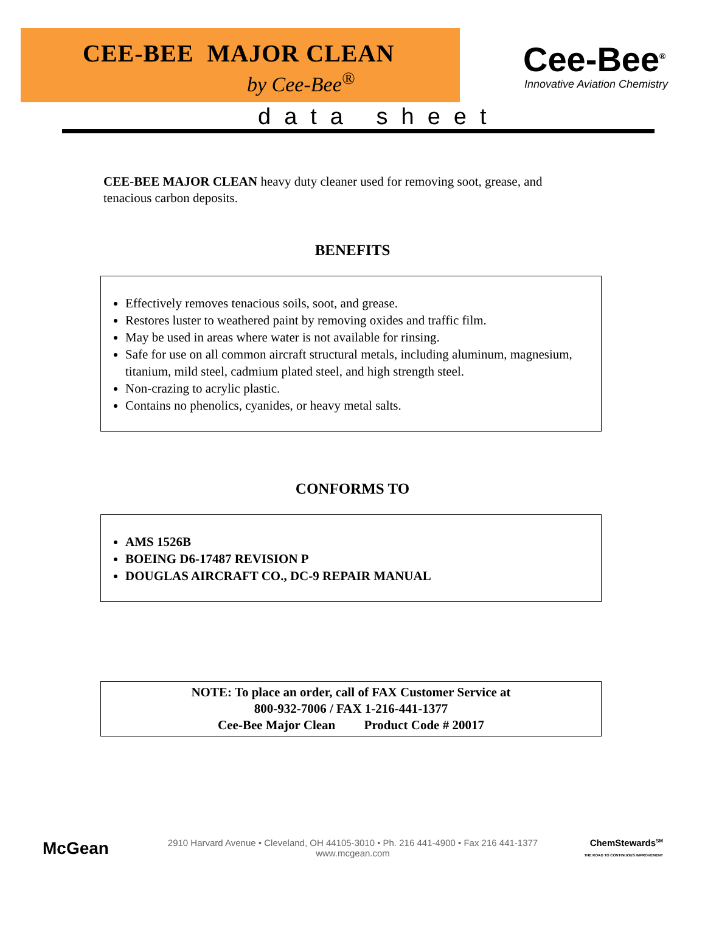CEE-BEE MAJOR CLEAN
by Cee-Bee<sup>®</sup>
Cee-Bee<sup>®</sup>
Innovative Aviation Chemistry
data sheet
CEE-BEE MAJOR CLEAN heavy duty cleaner used for removing soot, grease, and tenacious carbon deposits.
BENEFITS
Effectively removes tenacious soils, soot, and grease.
Restores luster to weathered paint by removing oxides and traffic film.
May be used in areas where water is not available for rinsing.
Safe for use on all common aircraft structural metals, including aluminum, magnesium, titanium, mild steel, cadmium plated steel, and high strength steel.
Non-crazing to acrylic plastic.
Contains no phenolics, cyanides, or heavy metal salts.
CONFORMS TO
AMS 1526B
BOEING D6-17487 REVISION P
DOUGLAS AIRCRAFT CO., DC-9 REPAIR MANUAL
NOTE: To place an order, call of FAX Customer Service at
800-932-7006 / FAX 1-216-441-1377
Cee-Bee Major Clean Product Code # 20017
McGean
2910 Harvard Avenue • Cleveland, OH 44105-3010 • Ph. 216 441-4900 • Fax 216 441-1377
www.mcgean.com
ChemStewards<sup>SM</sup>
THE ROAD TO CONTINUOUS IMPROVEMENT